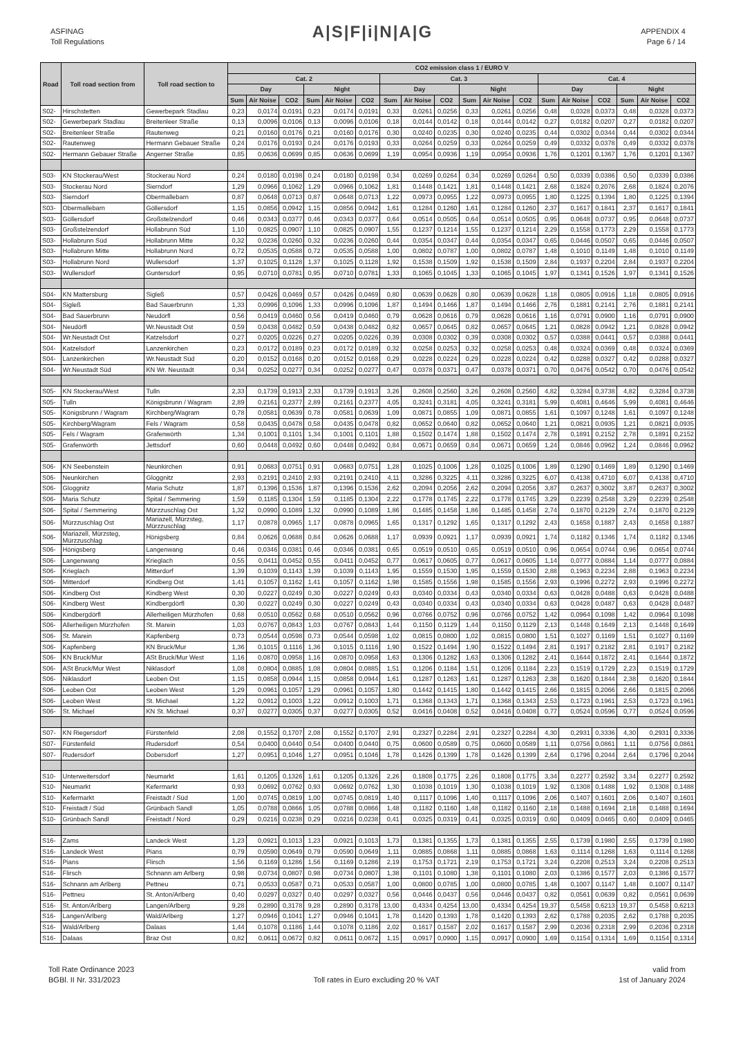ASFINAG
Toll Regulations
A|S|F|i|N|A|G
APPENDIX 4
Page 6 / 14
| Road | Toll road section from | Toll road section to | CO2 emission class 1 / EURO V | | | | | | | | | | | | | | | | | |
| --- | --- | --- | --- | --- | --- | --- | --- | --- | --- | --- | --- | --- | --- | --- | --- | --- | --- | --- | --- | --- |
| | | | Cat. 2 | | | | | | Cat. 3 | | | | | | Cat. 4 | | | | | |
| | | | Day | | | Night | | | Day | | | Night | | | Day | | | Night | | |
| | | | Sum | Air Noise | CO2 | Sum | Air Noise | CO2 | Sum | Air Noise | CO2 | Sum | Air Noise | CO2 | Sum | Air Noise | CO2 | Sum | Air Noise | CO2 |
| S02- | Hirschstetten | Gewerbepark Stadlau | 0,23 | 0,0174 | 0,0191 | 0,23 | 0,0174 | 0,0191 | 0,33 | 0,0261 | 0,0256 | 0,33 | 0,0261 | 0,0256 | 0,48 | 0,0328 | 0,0373 | 0,48 | 0,0328 | 0,0373 |
| S02- | Gewerbepark Stadlau | Breitenleer Straße | 0,13 | 0,0096 | 0,0106 | 0,13 | 0,0096 | 0,0106 | 0,18 | 0,0144 | 0,0142 | 0,18 | 0,0144 | 0,0142 | 0,27 | 0,0182 | 0,0207 | 0,27 | 0,0182 | 0,0207 |
| S02- | Breitenleer Straße | Rautenweg | 0,21 | 0,0160 | 0,0176 | 0,21 | 0,0160 | 0,0176 | 0,30 | 0,0240 | 0,0235 | 0,30 | 0,0240 | 0,0235 | 0,44 | 0,0302 | 0,0344 | 0,44 | 0,0302 | 0,0344 |
| S02- | Rautenweg | Hermann Gebauer Straße | 0,24 | 0,0176 | 0,0193 | 0,24 | 0,0176 | 0,0193 | 0,33 | 0,0264 | 0,0259 | 0,33 | 0,0264 | 0,0259 | 0,49 | 0,0332 | 0,0378 | 0,49 | 0,0332 | 0,0378 |
| S02- | Hermann Gebauer Straße | Angerner Straße | 0,85 | 0,0636 | 0,0699 | 0,85 | 0,0636 | 0,0699 | 1,19 | 0,0954 | 0,0936 | 1,19 | 0,0954 | 0,0936 | 1,76 | 0,1201 | 0,1367 | 1,76 | 0,1201 | 0,1367 |
| S03- | KN Stockerau/West | Stockerau Nord | 0,24 | 0,0180 | 0,0198 | 0,24 | 0,0180 | 0,0198 | 0,34 | 0,0269 | 0,0264 | 0,34 | 0,0269 | 0,0264 | 0,50 | 0,0339 | 0,0386 | 0,50 | 0,0339 | 0,0386 |
| S03- | Stockerau Nord | Sierndorf | 1,29 | 0,0966 | 0,1062 | 1,29 | 0,0966 | 0,1062 | 1,81 | 0,1448 | 0,1421 | 1,81 | 0,1448 | 0,1421 | 2,68 | 0,1824 | 0,2076 | 2,68 | 0,1824 | 0,2076 |
| S03- | Sierndorf | Obermallebarn | 0,87 | 0,0648 | 0,0713 | 0,87 | 0,0648 | 0,0713 | 1,22 | 0,0973 | 0,0955 | 1,22 | 0,0973 | 0,0955 | 1,80 | 0,1225 | 0,1394 | 1,80 | 0,1225 | 0,1394 |
| S03- | Obermallebarn | Göllersdorf | 1,15 | 0,0856 | 0,0942 | 1,15 | 0,0856 | 0,0942 | 1,61 | 0,1284 | 0,1260 | 1,61 | 0,1284 | 0,1260 | 2,37 | 0,1617 | 0,1841 | 2,37 | 0,1617 | 0,1841 |
| S03- | Göllersdorf | Großstelzendorf | 0,46 | 0,0343 | 0,0377 | 0,46 | 0,0343 | 0,0377 | 0,64 | 0,0514 | 0,0505 | 0,64 | 0,0514 | 0,0505 | 0,95 | 0,0648 | 0,0737 | 0,95 | 0,0648 | 0,0737 |
| S03- | Großstelzendorf | Hollabrunn Süd | 1,10 | 0,0825 | 0,0907 | 1,10 | 0,0825 | 0,0907 | 1,55 | 0,1237 | 0,1214 | 1,55 | 0,1237 | 0,1214 | 2,29 | 0,1558 | 0,1773 | 2,29 | 0,1558 | 0,1773 |
| S03- | Hollabrunn Süd | Hollabrunn Mitte | 0,32 | 0,0236 | 0,0260 | 0,32 | 0,0236 | 0,0260 | 0,44 | 0,0354 | 0,0347 | 0,44 | 0,0354 | 0,0347 | 0,65 | 0,0446 | 0,0507 | 0,65 | 0,0446 | 0,0507 |
| S03- | Hollabrunn Mitte | Hollabrunn Nord | 0,72 | 0,0535 | 0,0588 | 0,72 | 0,0535 | 0,0588 | 1,00 | 0,0802 | 0,0787 | 1,00 | 0,0802 | 0,0787 | 1,48 | 0,1010 | 0,1149 | 1,48 | 0,1010 | 0,1149 |
| S03- | Hollabrunn Nord | Wullersdorf | 1,37 | 0,1025 | 0,1128 | 1,37 | 0,1025 | 0,1128 | 1,92 | 0,1538 | 0,1509 | 1,92 | 0,1538 | 0,1509 | 2,84 | 0,1937 | 0,2204 | 2,84 | 0,1937 | 0,2204 |
| S03- | Wullersdorf | Guntersdorf | 0,95 | 0,0710 | 0,0781 | 0,95 | 0,0710 | 0,0781 | 1,33 | 0,1065 | 0,1045 | 1,33 | 0,1065 | 0,1045 | 1,97 | 0,1341 | 0,1526 | 1,97 | 0,1341 | 0,1526 |
| S04- | KN Mattersburg | Sigleß | 0,57 | 0,0426 | 0,0469 | 0,57 | 0,0426 | 0,0469 | 0,80 | 0,0639 | 0,0628 | 0,80 | 0,0639 | 0,0628 | 1,18 | 0,0805 | 0,0916 | 1,18 | 0,0805 | 0,0916 |
| S04- | Sigleß | Bad Sauerbrunn | 1,33 | 0,0996 | 0,1096 | 1,33 | 0,0996 | 0,1096 | 1,87 | 0,1494 | 0,1466 | 1,87 | 0,1494 | 0,1466 | 2,76 | 0,1881 | 0,2141 | 2,76 | 0,1881 | 0,2141 |
| S04- | Bad Sauerbrunn | Neudörfl | 0,56 | 0,0419 | 0,0460 | 0,56 | 0,0419 | 0,0460 | 0,79 | 0,0628 | 0,0616 | 0,79 | 0,0628 | 0,0616 | 1,16 | 0,0791 | 0,0900 | 1,16 | 0,0791 | 0,0900 |
| S04- | Neudörfl | Wr.Neustadt Ost | 0,59 | 0,0438 | 0,0482 | 0,59 | 0,0438 | 0,0482 | 0,82 | 0,0657 | 0,0645 | 0,82 | 0,0657 | 0,0645 | 1,21 | 0,0828 | 0,0942 | 1,21 | 0,0828 | 0,0942 |
| S04- | Wr.Neustadt Ost | Katzelsdorf | 0,27 | 0,0205 | 0,0226 | 0,27 | 0,0205 | 0,0226 | 0,39 | 0,0308 | 0,0302 | 0,39 | 0,0308 | 0,0302 | 0,57 | 0,0388 | 0,0441 | 0,57 | 0,0388 | 0,0441 |
| S04- | Katzelsdorf | Lanzenkirchen | 0,23 | 0,0172 | 0,0189 | 0,23 | 0,0172 | 0,0189 | 0,32 | 0,0258 | 0,0253 | 0,32 | 0,0258 | 0,0253 | 0,48 | 0,0324 | 0,0369 | 0,48 | 0,0324 | 0,0369 |
| S04- | Lanzenkirchen | Wr.Neustadt Süd | 0,20 | 0,0152 | 0,0168 | 0,20 | 0,0152 | 0,0168 | 0,29 | 0,0228 | 0,0224 | 0,29 | 0,0228 | 0,0224 | 0,42 | 0,0288 | 0,0327 | 0,42 | 0,0288 | 0,0327 |
| S04- | Wr.Neustadt Süd | KN Wr. Neustadt | 0,34 | 0,0252 | 0,0277 | 0,34 | 0,0252 | 0,0277 | 0,47 | 0,0378 | 0,0371 | 0,47 | 0,0378 | 0,0371 | 0,70 | 0,0476 | 0,0542 | 0,70 | 0,0476 | 0,0542 |
| S05- | KN Stockerau/West | Tulln | 2,33 | 0,1739 | 0,1913 | 2,33 | 0,1739 | 0,1913 | 3,26 | 0,2608 | 0,2560 | 3,26 | 0,2608 | 0,2560 | 4,82 | 0,3284 | 0,3738 | 4,82 | 0,3284 | 0,3738 |
| S05- | Tulln | Königsbrunn / Wagram | 2,89 | 0,2161 | 0,2377 | 2,89 | 0,2161 | 0,2377 | 4,05 | 0,3241 | 0,3181 | 4,05 | 0,3241 | 0,3181 | 5,99 | 0,4081 | 0,4646 | 5,99 | 0,4081 | 0,4646 |
| S05- | Königsbrunn / Wagram | Kirchberg/Wagram | 0,78 | 0,0581 | 0,0639 | 0,78 | 0,0581 | 0,0639 | 1,09 | 0,0871 | 0,0855 | 1,09 | 0,0871 | 0,0855 | 1,61 | 0,1097 | 0,1248 | 1,61 | 0,1097 | 0,1248 |
| S05- | Kirchberg/Wagram | Fels / Wagram | 0,58 | 0,0435 | 0,0478 | 0,58 | 0,0435 | 0,0478 | 0,82 | 0,0652 | 0,0640 | 0,82 | 0,0652 | 0,0640 | 1,21 | 0,0821 | 0,0935 | 1,21 | 0,0821 | 0,0935 |
| S05- | Fels / Wagram | Grafenwörth | 1,34 | 0,1001 | 0,1101 | 1,34 | 0,1001 | 0,1101 | 1,88 | 0,1502 | 0,1474 | 1,88 | 0,1502 | 0,1474 | 2,78 | 0,1891 | 0,2152 | 2,78 | 0,1891 | 0,2152 |
| S05- | Grafenwörth | Jettsdorf | 0,60 | 0,0448 | 0,0492 | 0,60 | 0,0448 | 0,0492 | 0,84 | 0,0671 | 0,0659 | 0,84 | 0,0671 | 0,0659 | 1,24 | 0,0846 | 0,0962 | 1,24 | 0,0846 | 0,0962 |
| S06- | KN Seebenstein | Neunkirchen | 0,91 | 0,0683 | 0,0751 | 0,91 | 0,0683 | 0,0751 | 1,28 | 0,1025 | 0,1006 | 1,28 | 0,1025 | 0,1006 | 1,89 | 0,1290 | 0,1469 | 1,89 | 0,1290 | 0,1469 |
| S06- | Neunkirchen | Gloggnitz | 2,93 | 0,2191 | 0,2410 | 2,93 | 0,2191 | 0,2410 | 4,11 | 0,3286 | 0,3225 | 4,11 | 0,3286 | 0,3225 | 6,07 | 0,4138 | 0,4710 | 6,07 | 0,4138 | 0,4710 |
| S06- | Gloggnitz | Maria Schutz | 1,87 | 0,1396 | 0,1536 | 1,87 | 0,1396 | 0,1536 | 2,62 | 0,2094 | 0,2056 | 2,62 | 0,2094 | 0,2056 | 3,87 | 0,2637 | 0,3002 | 3,87 | 0,2637 | 0,3002 |
| S06- | Maria Schutz | Spital / Semmering | 1,59 | 0,1185 | 0,1304 | 1,59 | 0,1185 | 0,1304 | 2,22 | 0,1778 | 0,1745 | 2,22 | 0,1778 | 0,1745 | 3,29 | 0,2239 | 0,2548 | 3,29 | 0,2239 | 0,2548 |
| S06- | Spital / Semmering | Mürzzuschlag Ost | 1,32 | 0,0990 | 0,1089 | 1,32 | 0,0990 | 0,1089 | 1,86 | 0,1485 | 0,1458 | 1,86 | 0,1485 | 0,1458 | 2,74 | 0,1870 | 0,2129 | 2,74 | 0,1870 | 0,2129 |
| S06- | Mürzzuschlag Ost | Mariazell, Mürzsteg, Mürzzuschlag | 1,17 | 0,0878 | 0,0965 | 1,17 | 0,0878 | 0,0965 | 1,65 | 0,1317 | 0,1292 | 1,65 | 0,1317 | 0,1292 | 2,43 | 0,1658 | 0,1887 | 2,43 | 0,1658 | 0,1887 |
| S06- | Mariazell, Mürzsteg, Mürzzuschlag | Hönigsberg | 0,84 | 0,0626 | 0,0688 | 0,84 | 0,0626 | 0,0688 | 1,17 | 0,0939 | 0,0921 | 1,17 | 0,0939 | 0,0921 | 1,74 | 0,1182 | 0,1346 | 1,74 | 0,1182 | 0,1346 |
| S06- | Hönigsberg | Langenwang | 0,46 | 0,0346 | 0,0381 | 0,46 | 0,0346 | 0,0381 | 0,65 | 0,0519 | 0,0510 | 0,65 | 0,0519 | 0,0510 | 0,96 | 0,0654 | 0,0744 | 0,96 | 0,0654 | 0,0744 |
| S06- | Langenwang | Krieglach | 0,55 | 0,0411 | 0,0452 | 0,55 | 0,0411 | 0,0452 | 0,77 | 0,0617 | 0,0605 | 0,77 | 0,0617 | 0,0605 | 1,14 | 0,0777 | 0,0884 | 1,14 | 0,0777 | 0,0884 |
| S06- | Krieglach | Mitterdorf | 1,39 | 0,1039 | 0,1143 | 1,39 | 0,1039 | 0,1143 | 1,95 | 0,1559 | 0,1530 | 1,95 | 0,1559 | 0,1530 | 2,88 | 0,1963 | 0,2234 | 2,88 | 0,1963 | 0,2234 |
| S06- | Mitterdorf | Kindberg Ost | 1,41 | 0,1057 | 0,1162 | 1,41 | 0,1057 | 0,1162 | 1,98 | 0,1585 | 0,1556 | 1,98 | 0,1585 | 0,1556 | 2,93 | 0,1996 | 0,2272 | 2,93 | 0,1996 | 0,2272 |
| S06- | Kindberg Ost | Kindberg West | 0,30 | 0,0227 | 0,0249 | 0,30 | 0,0227 | 0,0249 | 0,43 | 0,0340 | 0,0334 | 0,43 | 0,0340 | 0,0334 | 0,63 | 0,0428 | 0,0488 | 0,63 | 0,0428 | 0,0488 |
| S06- | Kindberg West | Kindbergdörfl | 0,30 | 0,0227 | 0,0249 | 0,30 | 0,0227 | 0,0249 | 0,43 | 0,0340 | 0,0334 | 0,43 | 0,0340 | 0,0334 | 0,63 | 0,0428 | 0,0487 | 0,63 | 0,0428 | 0,0487 |
| S06- | Kindbergdörfl | Allerheiligen Mürzhofen | 0,68 | 0,0510 | 0,0562 | 0,68 | 0,0510 | 0,0562 | 0,96 | 0,0766 | 0,0752 | 0,96 | 0,0766 | 0,0752 | 1,42 | 0,0964 | 0,1098 | 1,42 | 0,0964 | 0,1098 |
| S06- | Allerheiligen Mürzhofen | St. Marein | 1,03 | 0,0767 | 0,0843 | 1,03 | 0,0767 | 0,0843 | 1,44 | 0,1150 | 0,1129 | 1,44 | 0,1150 | 0,1129 | 2,13 | 0,1448 | 0,1649 | 2,13 | 0,1448 | 0,1649 |
| S06- | St. Marein | Kapfenberg | 0,73 | 0,0544 | 0,0598 | 0,73 | 0,0544 | 0,0598 | 1,02 | 0,0815 | 0,0800 | 1,02 | 0,0815 | 0,0800 | 1,51 | 0,1027 | 0,1169 | 1,51 | 0,1027 | 0,1169 |
| S06- | Kapfenberg | KN Bruck/Mur | 1,36 | 0,1015 | 0,1116 | 1,36 | 0,1015 | 0,1116 | 1,90 | 0,1522 | 0,1494 | 1,90 | 0,1522 | 0,1494 | 2,81 | 0,1917 | 0,2182 | 2,81 | 0,1917 | 0,2182 |
| S06- | KN Bruck/Mur | ASt Bruck/Mur West | 1,16 | 0,0870 | 0,0958 | 1,16 | 0,0870 | 0,0958 | 1,63 | 0,1306 | 0,1282 | 1,63 | 0,1306 | 0,1282 | 2,41 | 0,1644 | 0,1872 | 2,41 | 0,1644 | 0,1872 |
| S06- | ASt Bruck/Mur West | Niklasdorf | 1,08 | 0,0804 | 0,0885 | 1,08 | 0,0804 | 0,0885 | 1,51 | 0,1206 | 0,1184 | 1,51 | 0,1206 | 0,1184 | 2,23 | 0,1519 | 0,1729 | 2,23 | 0,1519 | 0,1729 |
| S06- | Niklasdorf | Leoben Ost | 1,15 | 0,0858 | 0,0944 | 1,15 | 0,0858 | 0,0944 | 1,61 | 0,1287 | 0,1263 | 1,61 | 0,1287 | 0,1263 | 2,38 | 0,1620 | 0,1844 | 2,38 | 0,1620 | 0,1844 |
| S06- | Leoben Ost | Leoben West | 1,29 | 0,0961 | 0,1057 | 1,29 | 0,0961 | 0,1057 | 1,80 | 0,1442 | 0,1415 | 1,80 | 0,1442 | 0,1415 | 2,66 | 0,1815 | 0,2066 | 2,66 | 0,1815 | 0,2066 |
| S06- | Leoben West | St. Michael | 1,22 | 0,0912 | 0,1003 | 1,22 | 0,0912 | 0,1003 | 1,71 | 0,1368 | 0,1343 | 1,71 | 0,1368 | 0,1343 | 2,53 | 0,1723 | 0,1961 | 2,53 | 0,1723 | 0,1961 |
| S06- | St. Michael | KN St. Michael | 0,37 | 0,0277 | 0,0305 | 0,37 | 0,0277 | 0,0305 | 0,52 | 0,0416 | 0,0408 | 0,52 | 0,0416 | 0,0408 | 0,77 | 0,0524 | 0,0596 | 0,77 | 0,0524 | 0,0596 |
| S07- | KN Riegersdorf | Fürstenfeld | 2,08 | 0,1552 | 0,1707 | 2,08 | 0,1552 | 0,1707 | 2,91 | 0,2327 | 0,2284 | 2,91 | 0,2327 | 0,2284 | 4,30 | 0,2931 | 0,3336 | 4,30 | 0,2931 | 0,3336 |
| S07- | Fürstenfeld | Rudersdorf | 0,54 | 0,0400 | 0,0440 | 0,54 | 0,0400 | 0,0440 | 0,75 | 0,0600 | 0,0589 | 0,75 | 0,0600 | 0,0589 | 1,11 | 0,0756 | 0,0861 | 1,11 | 0,0756 | 0,0861 |
| S07- | Rudersdorf | Dobersdorf | 1,27 | 0,0951 | 0,1046 | 1,27 | 0,0951 | 0,1046 | 1,78 | 0,1426 | 0,1399 | 1,78 | 0,1426 | 0,1399 | 2,64 | 0,1796 | 0,2044 | 2,64 | 0,1796 | 0,2044 |
| S10- | Unterweitersdorf | Neumarkt | 1,61 | 0,1205 | 0,1326 | 1,61 | 0,1205 | 0,1326 | 2,26 | 0,1808 | 0,1775 | 2,26 | 0,1808 | 0,1775 | 3,34 | 0,2277 | 0,2592 | 3,34 | 0,2277 | 0,2592 |
| S10- | Neumarkt | Kefermarkt | 0,93 | 0,0692 | 0,0762 | 0,93 | 0,0692 | 0,0762 | 1,30 | 0,1038 | 0,1019 | 1,30 | 0,1038 | 0,1019 | 1,92 | 0,1308 | 0,1488 | 1,92 | 0,1308 | 0,1488 |
| S10- | Kefermarkt | Freistadt / Süd | 1,00 | 0,0745 | 0,0819 | 1,00 | 0,0745 | 0,0819 | 1,40 | 0,1117 | 0,1096 | 1,40 | 0,1117 | 0,1096 | 2,06 | 0,1407 | 0,1601 | 2,06 | 0,1407 | 0,1601 |
| S10- | Freistadt / Süd | Grünbach Sandl | 1,05 | 0,0788 | 0,0866 | 1,05 | 0,0788 | 0,0866 | 1,48 | 0,1182 | 0,1160 | 1,48 | 0,1182 | 0,1160 | 2,18 | 0,1488 | 0,1694 | 2,18 | 0,1488 | 0,1694 |
| S10- | Grünbach Sandl | Freistadt / Nord | 0,29 | 0,0216 | 0,0238 | 0,29 | 0,0216 | 0,0238 | 0,41 | 0,0325 | 0,0319 | 0,41 | 0,0325 | 0,0319 | 0,60 | 0,0409 | 0,0465 | 0,60 | 0,0409 | 0,0465 |
| S16- | Zams | Landeck West | 1,23 | 0,0921 | 0,1013 | 1,23 | 0,0921 | 0,1013 | 1,73 | 0,1381 | 0,1355 | 1,73 | 0,1381 | 0,1355 | 2,55 | 0,1739 | 0,1980 | 2,55 | 0,1739 | 0,1980 |
| S16- | Landeck West | Pians | 0,79 | 0,0590 | 0,0649 | 0,79 | 0,0590 | 0,0649 | 1,11 | 0,0885 | 0,0868 | 1,11 | 0,0885 | 0,0868 | 1,63 | 0,1114 | 0,1268 | 1,63 | 0,1114 | 0,1268 |
| S16- | Pians | Flirsch | 1,56 | 0,1169 | 0,1286 | 1,56 | 0,1169 | 0,1286 | 2,19 | 0,1753 | 0,1721 | 2,19 | 0,1753 | 0,1721 | 3,24 | 0,2208 | 0,2513 | 3,24 | 0,2208 | 0,2513 |
| S16- | Flirsch | Schnann am Arlberg | 0,98 | 0,0734 | 0,0807 | 0,98 | 0,0734 | 0,0807 | 1,38 | 0,1101 | 0,1080 | 1,38 | 0,1101 | 0,1080 | 2,03 | 0,1386 | 0,1577 | 2,03 | 0,1386 | 0,1577 |
| S16- | Schnann am Arlberg | Pettneu | 0,71 | 0,0533 | 0,0587 | 0,71 | 0,0533 | 0,0587 | 1,00 | 0,0800 | 0,0785 | 1,00 | 0,0800 | 0,0785 | 1,48 | 0,1007 | 0,1147 | 1,48 | 0,1007 | 0,1147 |
| S16- | Pettneu | St. Anton/Arlberg | 0,40 | 0,0297 | 0,0327 | 0,40 | 0,0297 | 0,0327 | 0,56 | 0,0446 | 0,0437 | 0,56 | 0,0446 | 0,0437 | 0,82 | 0,0561 | 0,0639 | 0,82 | 0,0561 | 0,0639 |
| S16- | St. Anton/Arlberg | Langen/Arlberg | 9,28 | 0,2890 | 0,3178 | 9,28 | 0,2890 | 0,3178 | 13,00 | 0,4334 | 0,4254 | 13,00 | 0,4334 | 0,4254 | 19,37 | 0,5458 | 0,6213 | 19,37 | 0,5458 | 0,6213 |
| S16- | Langen/Arlberg | Wald/Arlberg | 1,27 | 0,0946 | 0,1041 | 1,27 | 0,0946 | 0,1041 | 1,78 | 0,1420 | 0,1393 | 1,78 | 0,1420 | 0,1393 | 2,62 | 0,1788 | 0,2035 | 2,62 | 0,1788 | 0,2035 |
| S16- | Wald/Arlberg | Dalaas | 1,44 | 0,1078 | 0,1186 | 1,44 | 0,1078 | 0,1186 | 2,02 | 0,1617 | 0,1587 | 2,02 | 0,1617 | 0,1587 | 2,99 | 0,2036 | 0,2318 | 2,99 | 0,2036 | 0,2318 |
| S16- | Dalaas | Braz Ost | 0,82 | 0,0611 | 0,0672 | 0,82 | 0,0611 | 0,0672 | 1,15 | 0,0917 | 0,0900 | 1,15 | 0,0917 | 0,0900 | 1,69 | 0,1154 | 0,1314 | 1,69 | 0,1154 | 0,1314 |
Toll Rate Ordinance 2023
BGBl. II Nr. 331/2023
Toll rates in Euro excluding 20 % VAT
valid from
1st of January 2024